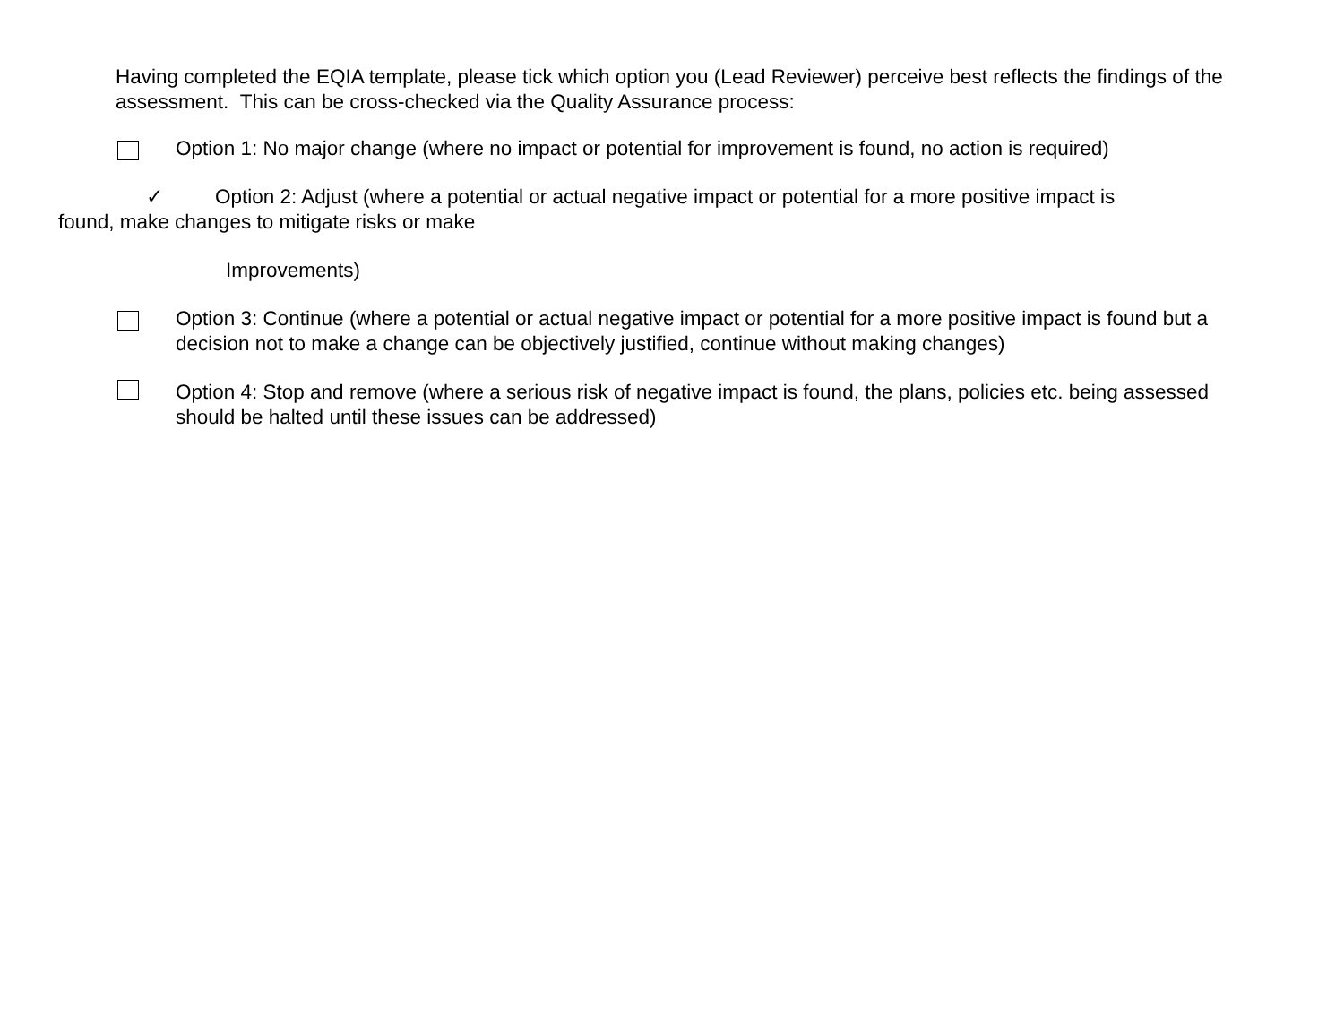Having completed the EQIA template, please tick which option you (Lead Reviewer) perceive best reflects the findings of the assessment. This can be cross-checked via the Quality Assurance process:
Option 1: No major change (where no impact or potential for improvement is found, no action is required)
✓ Option 2: Adjust (where a potential or actual negative impact or potential for a more positive impact is
found, make changes to mitigate risks or make
Improvements)
Option 3: Continue (where a potential or actual negative impact or potential for a more positive impact is found but a decision not to make a change can be objectively justified, continue without making changes)
Option 4: Stop and remove (where a serious risk of negative impact is found, the plans, policies etc. being assessed should be halted until these issues can be addressed)